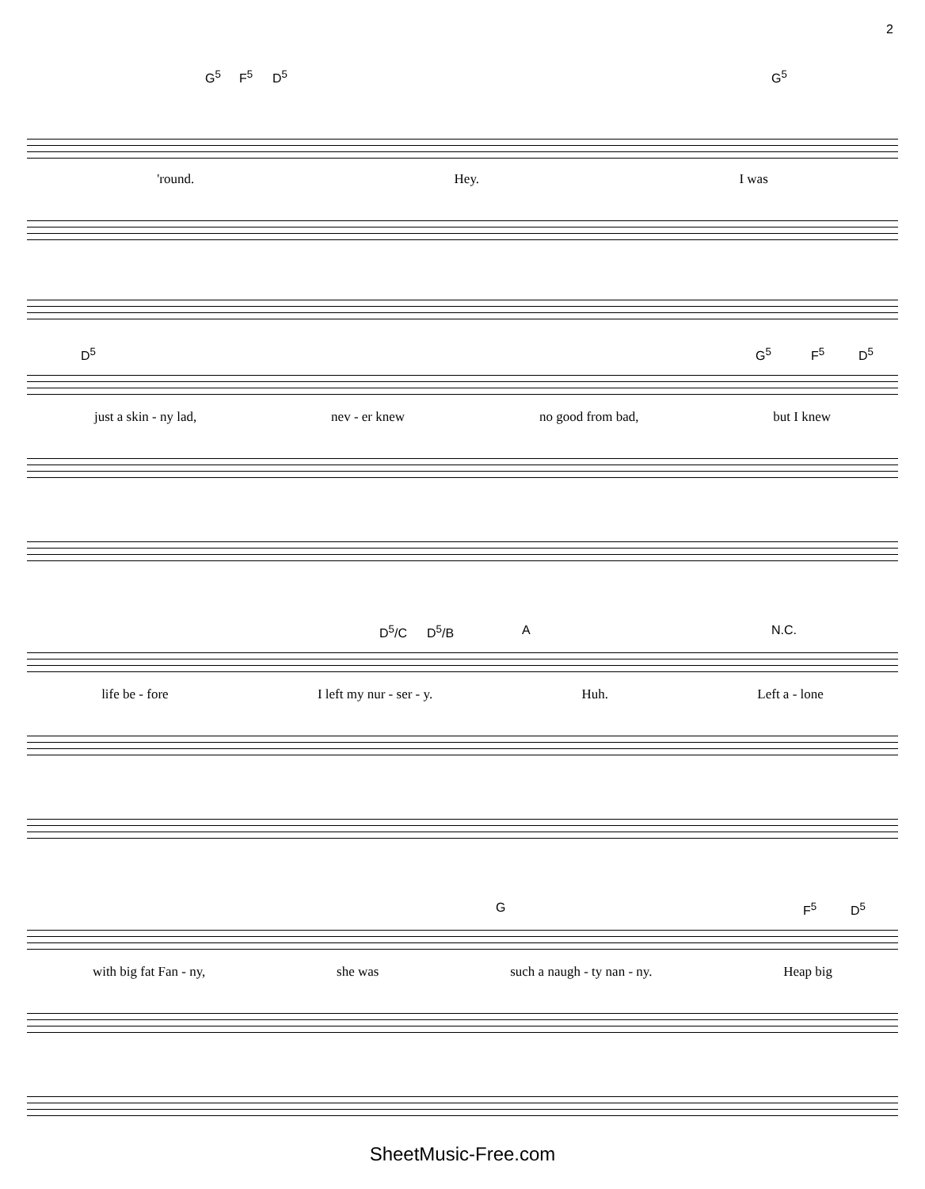2
G<sup>5</sup> F<sup>5</sup> D<sup>5</sup> G<sup>5</sup>
'round. Hey. I was
D<sup>5</sup> G<sup>5</sup> F<sup>5</sup> D<sup>5</sup>
just a skin - ny lad, nev - er knew no good from bad, but I knew
D<sup>5</sup>/C D<sup>5</sup>/B A N.C.
life be - fore I left my nur - ser - y. Huh. Left a - lone
G F<sup>5</sup> D<sup>5</sup>
with big fat Fan - ny, she was such a naugh - ty nan - ny. Heap big
SheetMusic-Free.com